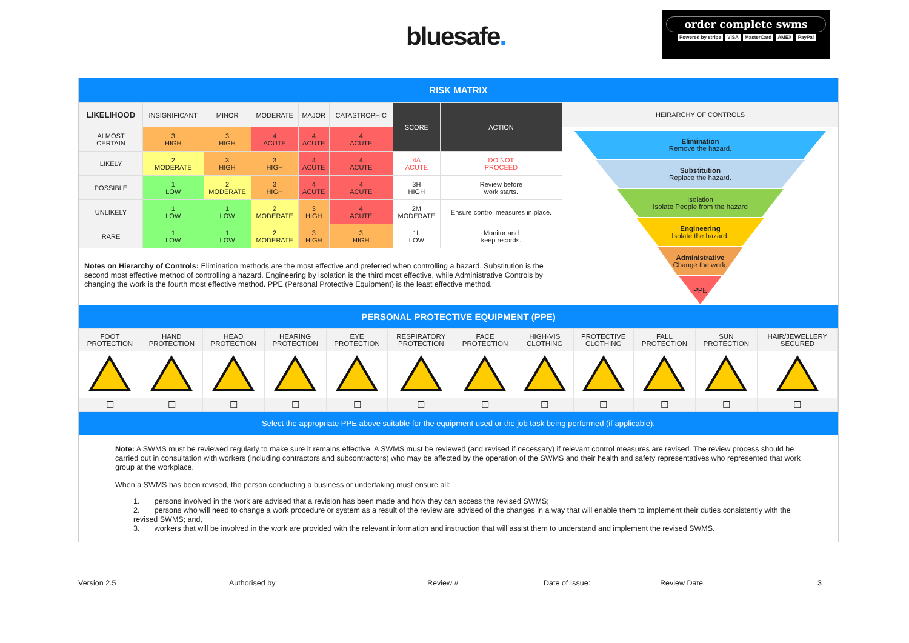bluesafe.
order complete swms
Powered by stripe VISA MasterCard AMEX PayPal
RISK MATRIX
| LIKELIHOOD | INSIGNIFICANT | MINOR | MODERATE | MAJOR | CATASTROPHIC | SCORE | ACTION |
| --- | --- | --- | --- | --- | --- | --- | --- |
| ALMOST CERTAIN | 3 HIGH | 3 HIGH | 4 ACUTE | 4 ACUTE | 4 ACUTE | | |
| LIKELY | 2 MODERATE | 3 HIGH | 3 HIGH | 4 ACUTE | 4 ACUTE | 4A ACUTE | DO NOT PROCEED |
| POSSIBLE | 1 LOW | 2 MODERATE | 3 HIGH | 4 ACUTE | 4 ACUTE | 3H HIGH | Review before work starts. |
| UNLIKELY | 1 LOW | 1 LOW | 2 MODERATE | 3 HIGH | 4 ACUTE | 2M MODERATE | Ensure control measures in place. |
| RARE | 1 LOW | 1 LOW | 2 MODERATE | 3 HIGH | 3 HIGH | 1L LOW | Monitor and keep records. |
Notes on Hierarchy of Controls: Elimination methods are the most effective and preferred when controlling a hazard. Substitution is the second most effective method of controlling a hazard. Engineering by isolation is the third most effective, while Administrative Controls by changing the work is the fourth most effective method. PPE (Personal Protective Equipment) is the least effective method.
HEIRARCHY OF CONTROLS
Elimination
Remove the hazard.
Substitution
Replace the hazard.
Isolation
Isolate People from the hazard
Engineering
Isolate the hazard.
Administrative
Change the work.
PPE
PERSONAL PROTECTIVE EQUIPMENT (PPE)
| FOOT PROTECTION | HAND PROTECTION | HEAD PROTECTION | HEARING PROTECTION | EYE PROTECTION | RESPIRATORY PROTECTION | FACE PROTECTION | HIGH-VIS CLOTHING | PROTECTIVE CLOTHING | FALL PROTECTION | SUN PROTECTION | HAIR/JEWELLERY SECURED |
| ☐ | ☐ | ☐ | ☐ | ☐ | ☐ | ☐ | ☐ | ☐ | ☐ | ☐ | ☐ |
Select the appropriate PPE above suitable for the equipment used or the job task being performed (if applicable).
Note: A SWMS must be reviewed regularly to make sure it remains effective. A SWMS must be reviewed (and revised if necessary) if relevant control measures are revised. The review process should be carried out in consultation with workers (including contractors and subcontractors) who may be affected by the operation of the SWMS and their health and safety representatives who represented that work group at the workplace.
When a SWMS has been revised, the person conducting a business or undertaking must ensure all:
1. persons involved in the work are advised that a revision has been made and how they can access the revised SWMS;
2. persons who will need to change a work procedure or system as a result of the review are advised of the changes in a way that will enable them to implement their duties consistently with the revised SWMS; and,
3. workers that will be involved in the work are provided with the relevant information and instruction that will assist them to understand and implement the revised SWMS.
Version 2.5 Authorised by Review # Date of Issue: Review Date: 3